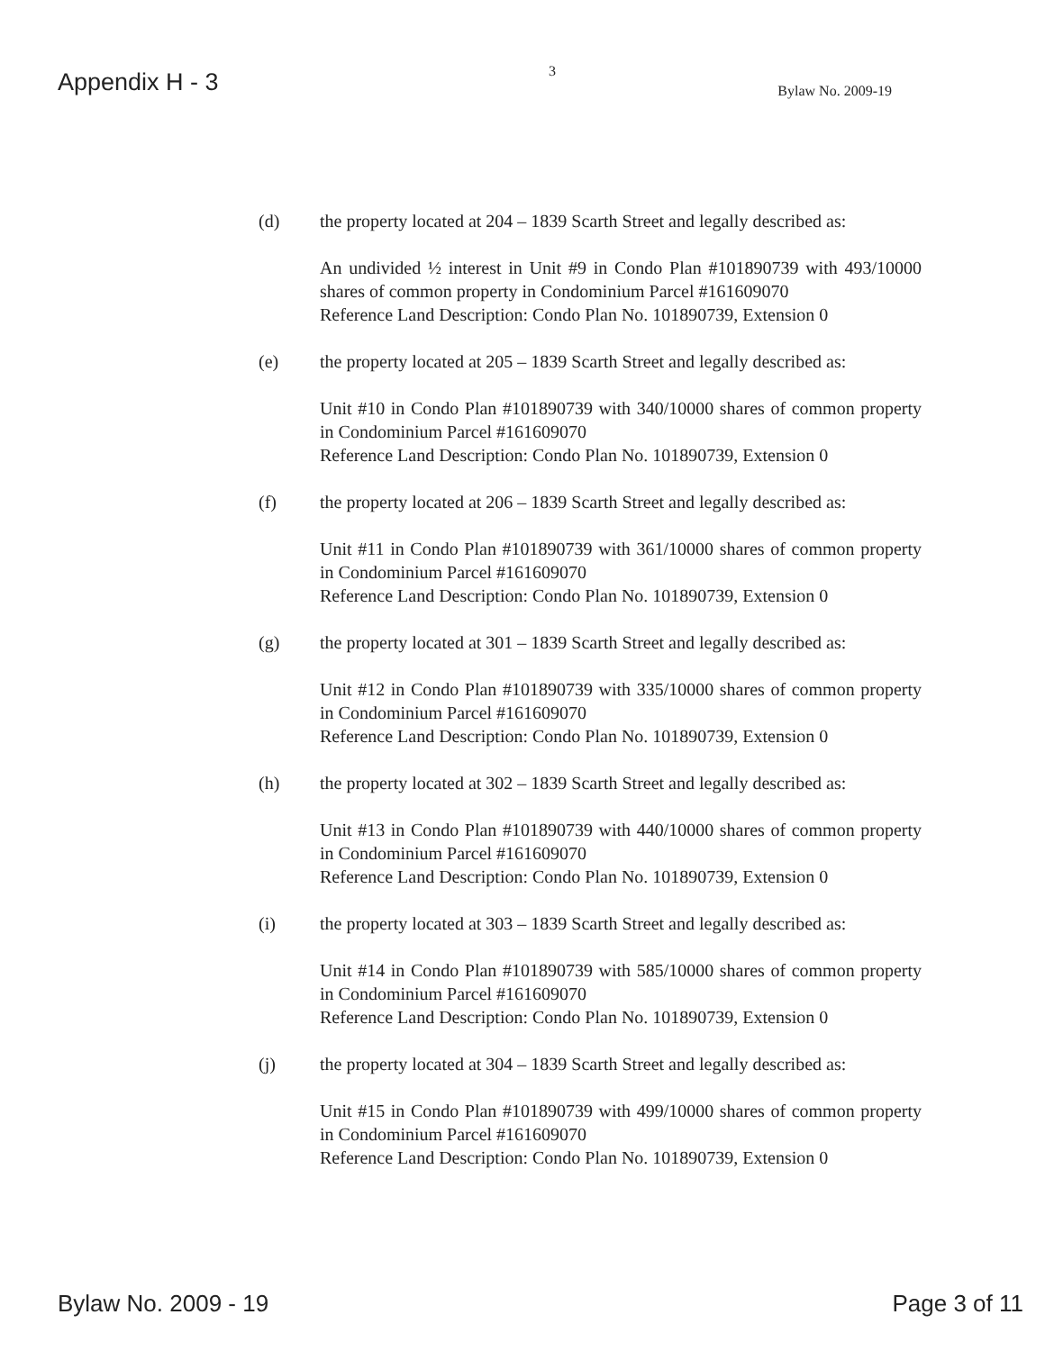Appendix H - 3
3
Bylaw No. 2009-19
(d) the property located at 204 – 1839 Scarth Street and legally described as:
An undivided ½ interest in Unit #9 in Condo Plan #101890739 with 493/10000 shares of common property in Condominium Parcel #161609070
Reference Land Description: Condo Plan No. 101890739, Extension 0
(e) the property located at 205 – 1839 Scarth Street and legally described as:
Unit #10 in Condo Plan #101890739 with 340/10000 shares of common property in Condominium Parcel #161609070
Reference Land Description: Condo Plan No. 101890739, Extension 0
(f) the property located at 206 – 1839 Scarth Street and legally described as:
Unit #11 in Condo Plan #101890739 with 361/10000 shares of common property in Condominium Parcel #161609070
Reference Land Description: Condo Plan No. 101890739, Extension 0
(g) the property located at 301 – 1839 Scarth Street and legally described as:
Unit #12 in Condo Plan #101890739 with 335/10000 shares of common property in Condominium Parcel #161609070
Reference Land Description: Condo Plan No. 101890739, Extension 0
(h) the property located at 302 – 1839 Scarth Street and legally described as:
Unit #13 in Condo Plan #101890739 with 440/10000 shares of common property in Condominium Parcel #161609070
Reference Land Description: Condo Plan No. 101890739, Extension 0
(i) the property located at 303 – 1839 Scarth Street and legally described as:
Unit #14 in Condo Plan #101890739 with 585/10000 shares of common property in Condominium Parcel #161609070
Reference Land Description: Condo Plan No. 101890739, Extension 0
(j) the property located at 304 – 1839 Scarth Street and legally described as:
Unit #15 in Condo Plan #101890739 with 499/10000 shares of common property in Condominium Parcel #161609070
Reference Land Description: Condo Plan No. 101890739, Extension 0
Bylaw No. 2009 - 19 Page 3 of 11